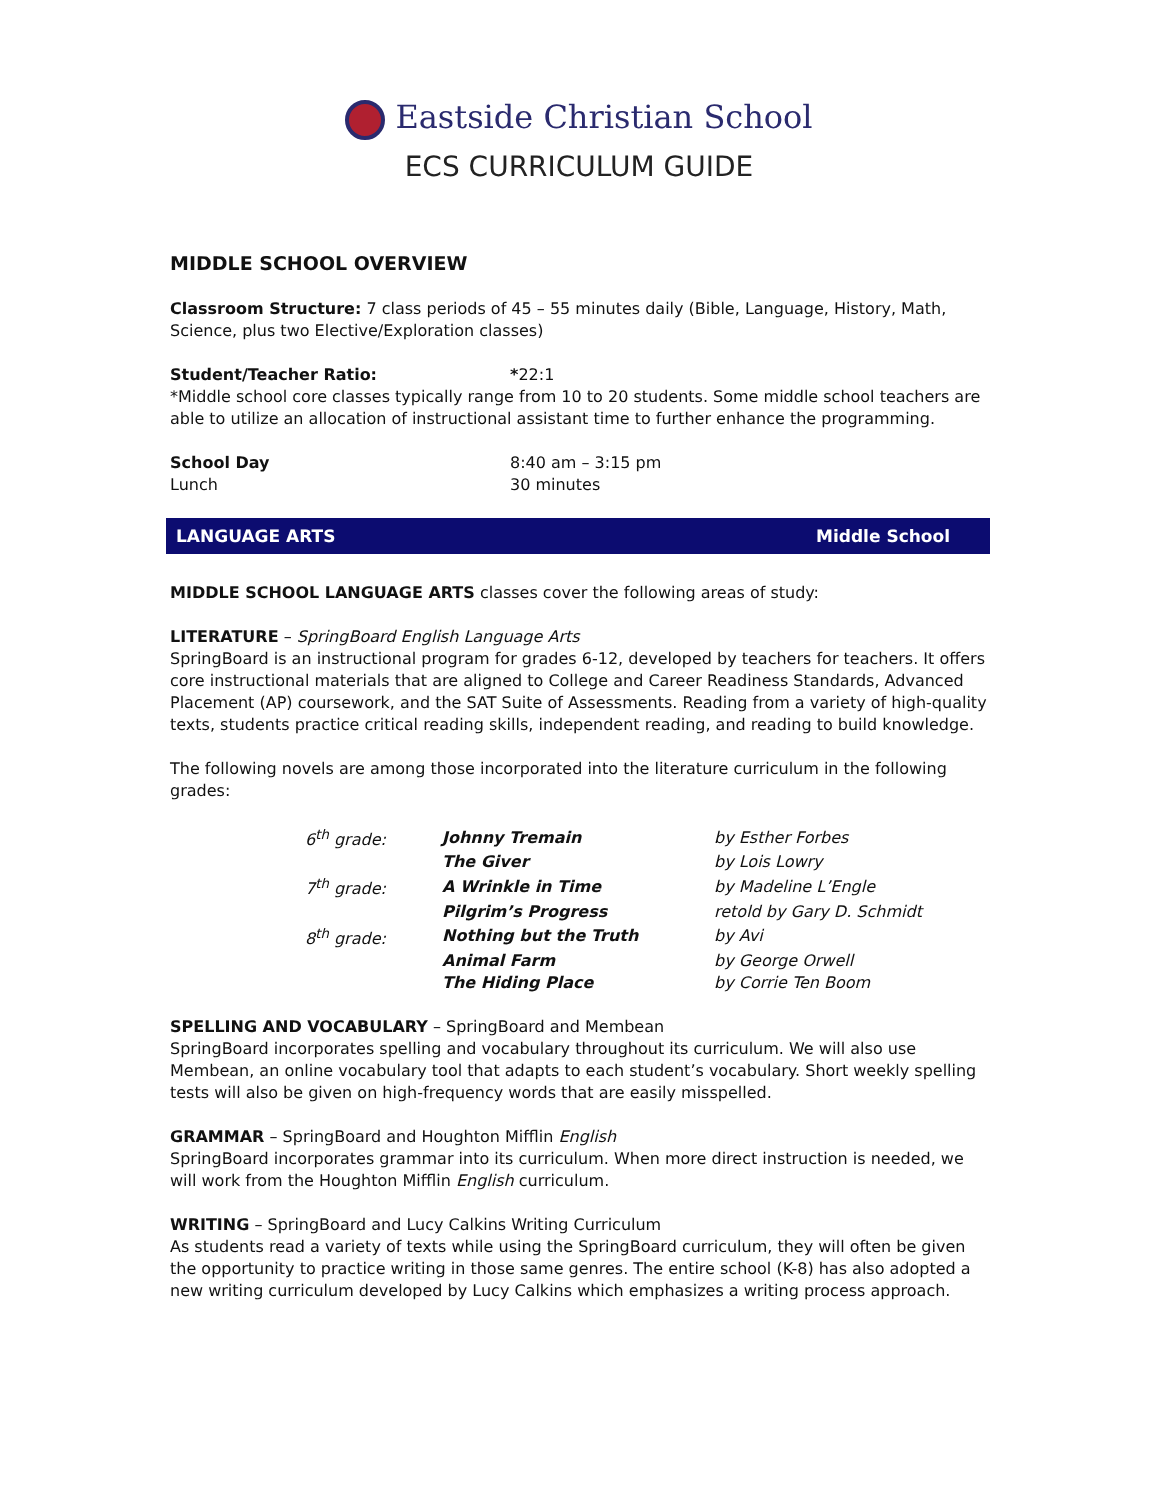Eastside Christian School
ECS CURRICULUM GUIDE
MIDDLE SCHOOL OVERVIEW
Classroom Structure: 7 class periods of 45 – 55 minutes daily (Bible, Language, History, Math, Science, plus two Elective/Exploration classes)
Student/Teacher Ratio: *22:1
*Middle school core classes typically range from 10 to 20 students. Some middle school teachers are able to utilize an allocation of instructional assistant time to further enhance the programming.
School Day 8:40 am – 3:15 pm
Lunch 30 minutes
LANGUAGE ARTS Middle School
MIDDLE SCHOOL LANGUAGE ARTS classes cover the following areas of study:
LITERATURE – SpringBoard English Language Arts
SpringBoard is an instructional program for grades 6-12, developed by teachers for teachers. It offers core instructional materials that are aligned to College and Career Readiness Standards, Advanced Placement (AP) coursework, and the SAT Suite of Assessments. Reading from a variety of high-quality texts, students practice critical reading skills, independent reading, and reading to build knowledge.
The following novels are among those incorporated into the literature curriculum in the following grades:
| 6<sup>th</sup> grade: | Johnny Tremain | by Esther Forbes |
| | The Giver | by Lois Lowry |
| 7<sup>th</sup> grade: | A Wrinkle in Time | by Madeline L’Engle |
| | Pilgrim’s Progress | retold by Gary D. Schmidt |
| 8<sup>th</sup> grade: | Nothing but the Truth | by Avi |
| | Animal Farm | by George Orwell |
| | The Hiding Place | by Corrie Ten Boom |
SPELLING AND VOCABULARY – SpringBoard and Membean
SpringBoard incorporates spelling and vocabulary throughout its curriculum. We will also use Membean, an online vocabulary tool that adapts to each student’s vocabulary. Short weekly spelling tests will also be given on high-frequency words that are easily misspelled.
GRAMMAR – SpringBoard and Houghton Mifflin English
SpringBoard incorporates grammar into its curriculum. When more direct instruction is needed, we will work from the Houghton Mifflin English curriculum.
WRITING – SpringBoard and Lucy Calkins Writing Curriculum
As students read a variety of texts while using the SpringBoard curriculum, they will often be given the opportunity to practice writing in those same genres. The entire school (K-8) has also adopted a new writing curriculum developed by Lucy Calkins which emphasizes a writing process approach.